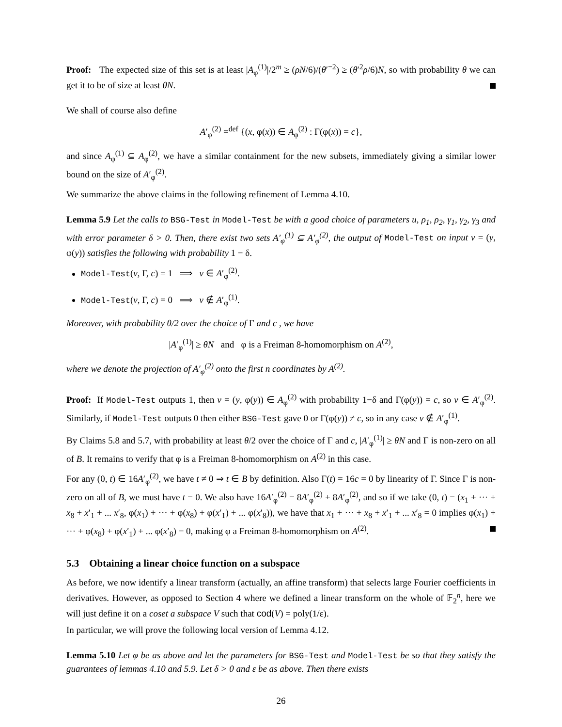Proof: The expected size of this set is at least |A<sub>φ</sub><sup>(1)</sup>|/2<sup>m</sup> ≥ (ρN/6)/(θ′<sup>−2</sup>) ≥ (θ′<sup>2</sup>ρ/6)N, so with probability θ we can get it to be of size at least θN.
We shall of course also define
A′<sub>φ</sub><sup>(2)</sup> =<sup>def</sup> {(x, φ(x)) ∈ A<sub>φ</sub><sup>(2)</sup> : Γ(φ(x)) = c},
and since A<sub>φ</sub><sup>(1)</sup> ⊆ A<sub>φ</sub><sup>(2)</sup>, we have a similar containment for the new subsets, immediately giving a similar lower bound on the size of A′<sub>φ</sub><sup>(2)</sup>.
We summarize the above claims in the following refinement of Lemma 4.10.
Lemma 5.9 Let the calls to BSG-Test in Model-Test be with a good choice of parameters u, ρ<sub>1</sub>, ρ<sub>2</sub>, γ<sub>1</sub>, γ<sub>2</sub>, γ<sub>3</sub> and with error parameter δ > 0. Then, there exist two sets A′<sub>φ</sub><sup>(1)</sup> ⊆ A′<sub>φ</sub><sup>(2)</sup>, the output of Model-Test on input v = (y, φ(y)) satisfies the following with probability 1 − δ.
Model-Test(v, Γ, c) = 1 ⟹ v ∈ A′<sub>φ</sub><sup>(2)</sup>.
Model-Test(v, Γ, c) = 0 ⟹ v ∉ A′<sub>φ</sub><sup>(1)</sup>.
Moreover, with probability θ/2 over the choice of Γ and c , we have
|A′<sub>φ</sub><sup>(1)</sup>| ≥ θN and φ is a Freiman 8-homomorphism on A<sup>(2)</sup>,
where we denote the projection of A′<sub>φ</sub><sup>(2)</sup> onto the first n coordinates by A<sup>(2)</sup>.
Proof: If Model-Test outputs 1, then v = (y, φ(y)) ∈ A<sub>φ</sub><sup>(2)</sup> with probability 1−δ and Γ(φ(y)) = c, so v ∈ A′<sub>φ</sub><sup>(2)</sup>. Similarly, if Model-Test outputs 0 then either BSG-Test gave 0 or Γ(φ(y)) ≠ c, so in any case v ∉ A′<sub>φ</sub><sup>(1)</sup>.
By Claims 5.8 and 5.7, with probability at least θ/2 over the choice of Γ and c, |A′<sub>φ</sub><sup>(1)</sup>| ≥ θN and Γ is non-zero on all of B. It remains to verify that φ is a Freiman 8-homomorphism on A<sup>(2)</sup> in this case.
For any (0, t) ∈ 16A′<sub>φ</sub><sup>(2)</sup>, we have t ≠ 0 ⇒ t ∈ B by definition. Also Γ(t) = 16c = 0 by linearity of Γ. Since Γ is non-zero on all of B, we must have t = 0. We also have 16A′<sub>φ</sub><sup>(2)</sup> = 8A′<sub>φ</sub><sup>(2)</sup> + 8A′<sub>φ</sub><sup>(2)</sup>, and so if we take (0, t) = (x<sub>1</sub> + ··· + x<sub>8</sub> + x′<sub>1</sub> + ... x′<sub>8</sub>, φ(x<sub>1</sub>) + ··· + φ(x<sub>8</sub>) + φ(x′<sub>1</sub>) + ... φ(x′<sub>8</sub>)), we have that x<sub>1</sub> + ··· + x<sub>8</sub> + x′<sub>1</sub> + ... x′<sub>8</sub> = 0 implies φ(x<sub>1</sub>) + ··· + φ(x<sub>8</sub>) + φ(x′<sub>1</sub>) + ... φ(x′<sub>8</sub>) = 0, making φ a Freiman 8-homomorphism on A<sup>(2)</sup>.
5.3 Obtaining a linear choice function on a subspace
As before, we now identify a linear transform (actually, an affine transform) that selects large Fourier coefficients in derivatives. However, as opposed to Section 4 where we defined a linear transform on the whole of 𝔽<sub>2</sub><sup>n</sup>, here we will just define it on a coset a subspace V such that cod(V) = poly(1/ε).
In particular, we will prove the following local version of Lemma 4.12.
Lemma 5.10 Let φ be as above and let the parameters for BSG-Test and Model-Test be so that they satisfy the guarantees of lemmas 4.10 and 5.9. Let δ > 0 and ε be as above. Then there exists
26